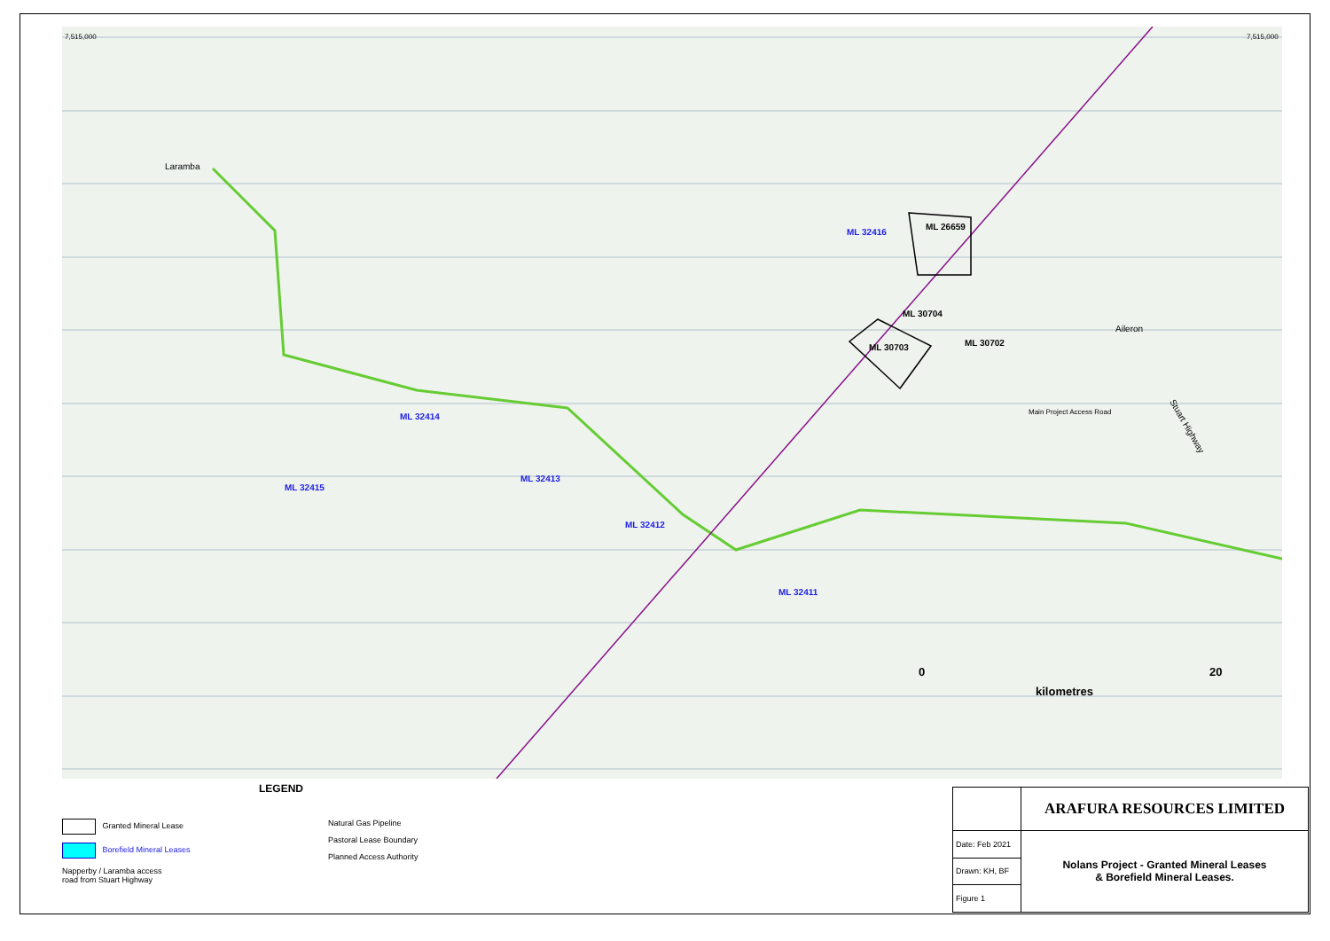7,515,000 7,515,000
ML 26659
ML 32416
ML 30704
ML 30702 ML 30703
ML 32414
ML 32415
ML 32413
ML 32412
ML 32411
0 20
kilometres
Stuart Highway
Main Project Access Road
Aileron
Laramba
LEGEND
Granted Mineral Lease
Borefield Mineral Leases
Napperby / Laramba access
road from Stuart Highway
Natural Gas Pipeline
Pastoral Lease Boundary
Planned Access Authority
| | ARAFURA RESOURCES LIMITED |
| Date: Feb 2021 | Nolans Project - Granted Mineral Leases & Borefield Mineral Leases. |
| Drawn: KH, BF | |
| Figure 1 | |